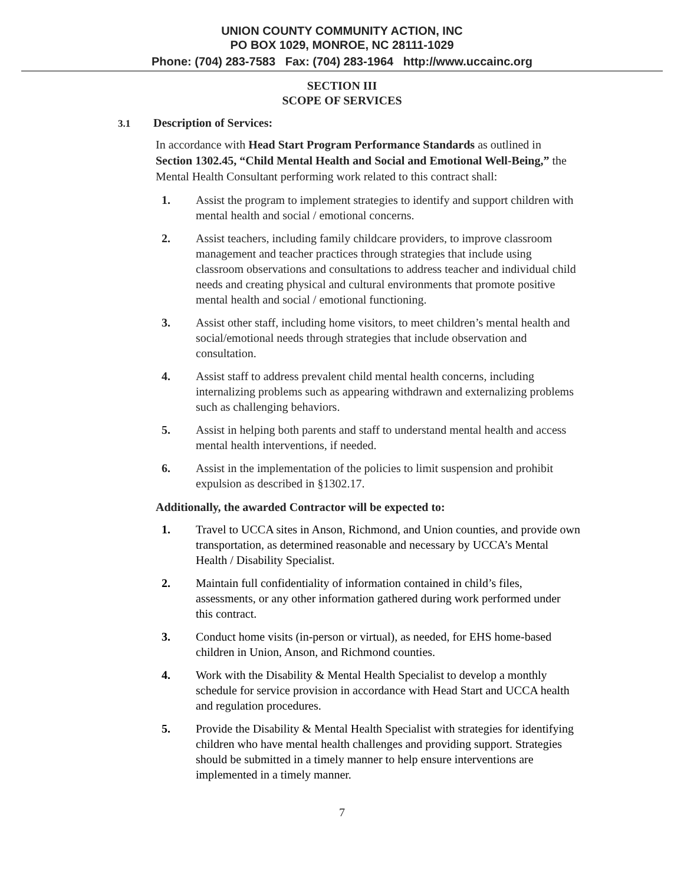UNION COUNTY COMMUNITY ACTION, INC
PO BOX 1029, MONROE, NC 28111-1029
Phone: (704) 283-7583 Fax: (704) 283-1964 http://www.uccainc.org
SECTION III
SCOPE OF SERVICES
3.1 Description of Services:
In accordance with Head Start Program Performance Standards as outlined in Section 1302.45, “Child Mental Health and Social and Emotional Well-Being,” the Mental Health Consultant performing work related to this contract shall:
1. Assist the program to implement strategies to identify and support children with mental health and social / emotional concerns.
2. Assist teachers, including family childcare providers, to improve classroom management and teacher practices through strategies that include using classroom observations and consultations to address teacher and individual child needs and creating physical and cultural environments that promote positive mental health and social / emotional functioning.
3. Assist other staff, including home visitors, to meet children’s mental health and social/emotional needs through strategies that include observation and consultation.
4. Assist staff to address prevalent child mental health concerns, including internalizing problems such as appearing withdrawn and externalizing problems such as challenging behaviors.
5. Assist in helping both parents and staff to understand mental health and access mental health interventions, if needed.
6. Assist in the implementation of the policies to limit suspension and prohibit expulsion as described in §1302.17.
Additionally, the awarded Contractor will be expected to:
1. Travel to UCCA sites in Anson, Richmond, and Union counties, and provide own transportation, as determined reasonable and necessary by UCCA’s Mental Health / Disability Specialist.
2. Maintain full confidentiality of information contained in child’s files, assessments, or any other information gathered during work performed under this contract.
3. Conduct home visits (in-person or virtual), as needed, for EHS home-based children in Union, Anson, and Richmond counties.
4. Work with the Disability & Mental Health Specialist to develop a monthly schedule for service provision in accordance with Head Start and UCCA health and regulation procedures.
5. Provide the Disability & Mental Health Specialist with strategies for identifying children who have mental health challenges and providing support. Strategies should be submitted in a timely manner to help ensure interventions are implemented in a timely manner.
7